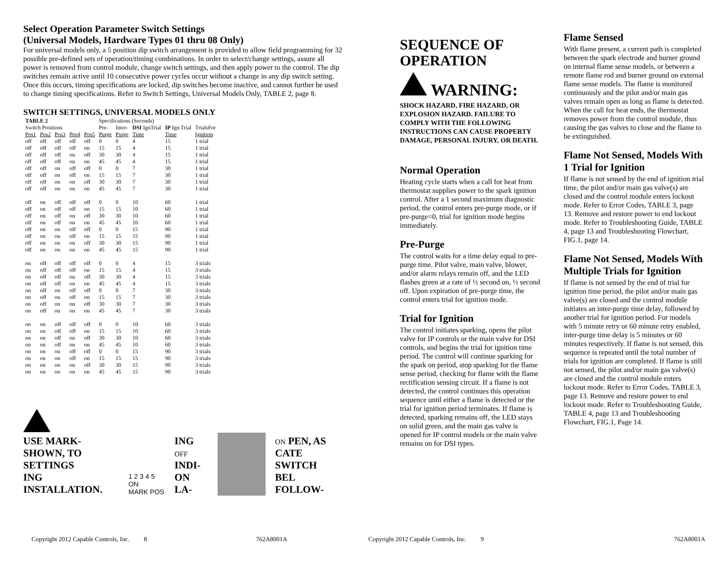Select Operation Parameter Switch Settings
(Universal Models, Hardware Types 01 thru 08 Only)
For universal models only, a 5 position dip switch arrangement is provided to allow field programming for 32 possible pre-defined sets of operation/timing combinations. In order to select/change settings, assure all power is removed from control module, change switch settings, and then apply power to the control. The dip switches remain active until 10 consecutive power cycles occur without a change in any dip switch setting. Once this occurs, timing specifications are locked, dip switches become inactive, and cannot further be used to change timing specifications. Refer to Switch Settings, Universal Models Only, TABLE 2, page 8.
SWITCH SETTINGS, UNIVERSAL MODELS ONLY
| TABLE 2 | | | | | Specifications (Seconds) | | | | |
| --- | --- | --- | --- | --- | --- | --- | --- | --- | --- |
| Switch Positions | | | | | Pre- | Inter- | DSI IgnTrial | IP Ign Trial | TrialsFor |
| Pos1 | Pos2 | Pos3 | Pos4 | Pos5 | Purge | Purge | Time | Time | Ignition |
| off | off | off | off | off | 0 | 0 | 4 | 15 | 1 trial |
| off | off | off | off | on | 15 | 15 | 4 | 15 | 1 trial |
| off | off | off | on | off | 30 | 30 | 4 | 15 | 1 trial |
| off | off | off | on | on | 45 | 45 | 4 | 15 | 1 trial |
| off | off | on | off | off | 0 | 0 | 7 | 30 | 1 trial |
| off | off | on | off | on | 15 | 15 | 7 | 30 | 1 trial |
| off | off | on | on | off | 30 | 30 | 7 | 30 | 1 trial |
| off | off | on | on | on | 45 | 45 | 7 | 30 | 1 trial |
| off | on | off | off | off | 0 | 0 | 10 | 60 | 1 trial |
| off | on | off | off | on | 15 | 15 | 10 | 60 | 1 trial |
| off | on | off | on | off | 30 | 30 | 10 | 60 | 1 trial |
| off | on | off | on | on | 45 | 45 | 10 | 60 | 1 trial |
| off | on | on | off | off | 0 | 0 | 15 | 90 | 1 trial |
| off | on | on | off | on | 15 | 15 | 15 | 90 | 1 trial |
| off | on | on | on | off | 30 | 30 | 15 | 90 | 1 trial |
| off | on | on | on | on | 45 | 45 | 15 | 90 | 1 trial |
| on | off | off | off | off | 0 | 0 | 4 | 15 | 3 trials |
| on | off | off | off | on | 15 | 15 | 4 | 15 | 3 trials |
| on | off | off | on | off | 30 | 30 | 4 | 15 | 3 trials |
| on | off | off | on | on | 45 | 45 | 4 | 15 | 3 trials |
| on | off | on | off | off | 0 | 0 | 7 | 30 | 3 trials |
| on | off | on | off | on | 15 | 15 | 7 | 30 | 3 trials |
| on | off | on | on | off | 30 | 30 | 7 | 30 | 3 trials |
| on | off | on | on | on | 45 | 45 | 7 | 30 | 3 trials |
| on | on | off | off | off | 0 | 0 | 10 | 60 | 3 trials |
| on | on | off | off | on | 15 | 15 | 10 | 60 | 3 trials |
| on | on | off | on | off | 30 | 30 | 10 | 60 | 3 trials |
| on | on | off | on | on | 45 | 45 | 10 | 60 | 3 trials |
| on | on | on | off | off | 0 | 0 | 15 | 90 | 3 trials |
| on | on | on | off | on | 15 | 15 | 15 | 90 | 3 trials |
| on | on | on | on | off | 30 | 30 | 15 | 90 | 3 trials |
| on | on | on | on | on | 45 | 45 | 15 | 90 | 3 trials |
USE MARK-
SHOWN, TO
SETTINGS
ING INSTALLATION.
1 2 3 4 5 ON
MARK POS
ING OFF
INDI-
ON LA-
ON PEN, AS
CATE SWITCH
BEL FOLLOW-
SEQUENCE OF
OPERATION
WARNING:
SHOCK HAZARD, FIRE HAZARD, OR EXPLOSION HAZARD. FAILURE TO COMPLY WITH THE FOLLOWING INSTRUCTIONS CAN CAUSE PROPERTY DAMAGE, PERSONAL INJURY, OR DEATH.
Normal Operation
Heating cycle starts when a call for heat from thermostat supplies power to the spark ignition control. After a 1 second maximum diagnostic period, the control enters pre-purge mode, or if pre-purge=0, trial for ignition mode begins immediately.
Pre-Purge
The control waits for a time delay equal to pre-purge time. Pilot valve, main valve, blower, and/or alarm relays remain off, and the LED flashes green at a rate of ½ second on, ½ second off. Upon expiration of pre-purge time, the control enters trial for ignition mode.
Trial for Ignition
The control initiates sparking, opens the pilot valve for IP controls or the main valve for DSI controls, and begins the trial for ignition time period. The control will continue sparking for the spark on period, stop sparking for the flame sense period, checking for flame with the flame rectification sensing circuit. If a flame is not detected, the control continues this operation sequence until either a flame is detected or the trial for ignition period terminates. If flame is detected, sparking remains off, the LED stays on solid green, and the main gas valve is opened for IP control models or the main valve remains on for DSI types.
Flame Sensed
With flame present, a current path is completed between the spark electrode and burner ground on internal flame sense models, or between a remote flame rod and burner ground on external flame sense models. The flame is monitored continuously and the pilot and/or main gas valves remain open as long as flame is detected. When the call for heat ends, the thermostat removes power from the control module, thus causing the gas valves to close and the flame to be extinguished.
Flame Not Sensed, Models With 1 Trial for Ignition
If flame is not sensed by the end of ignition trial time, the pilot and/or main gas valve(s) are closed and the control module enters lockout mode. Refer to Error Codes, TABLE 3, page 13. Remove and restore power to end lockout mode. Refer to Troubleshooting Guide, TABLE 4, page 13 and Troubleshooting Flowchart, FIG.1, page 14.
Flame Not Sensed, Models With Multiple Trials for Ignition
If flame is not sensed by the end of trial for ignition time period, the pilot and/or main gas valve(s) are closed and the control module initiates an inter-purge time delay, followed by another trial for ignition period. For models with 5 minute retry or 60 minute retry enabled, inter-purge time delay is 5 minutes or 60 minutes respectively. If flame is not sensed, this sequence is repeated until the total number of trials for ignition are completed. If flame is still not sensed, the pilot and/or main gas valve(s) are closed and the control module enters lockout mode. Refer to Error Codes, TABLE 3, page 13. Remove and restore power to end lockout mode. Refer to Troubleshooting Guide, TABLE 4, page 13 and Troubleshooting Flowchart, FIG.1, Page 14.
Copyright 2012 Capable Controls, Inc. 8 762A8001A Copyright 2012 Capable Controls, Inc. 9 762A8001A